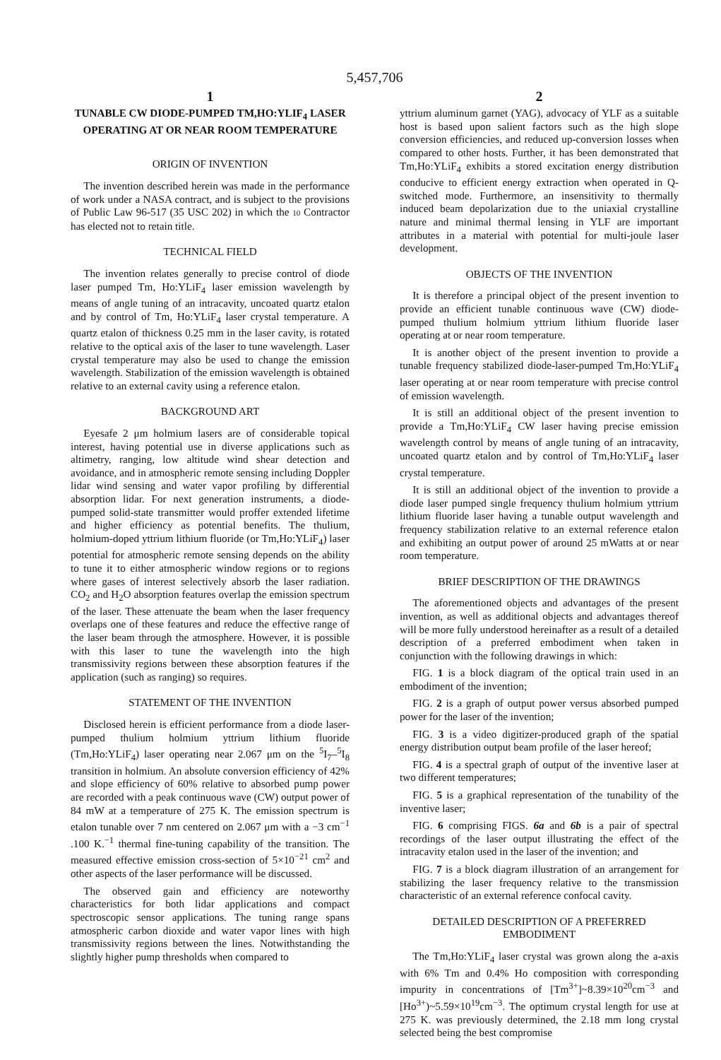5,457,706
1
TUNABLE CW DIODE-PUMPED TM,HO:YLIF<sub>4</sub> LASER OPERATING AT OR NEAR ROOM TEMPERATURE
ORIGIN OF INVENTION
The invention described herein was made in the performance of work under a NASA contract, and is subject to the provisions of Public Law 96-517 (35 USC 202) in which the 10 Contractor has elected not to retain title.
TECHNICAL FIELD
The invention relates generally to precise control of diode laser pumped Tm, Ho:YLiF<sub>4</sub> laser emission wavelength by means of angle tuning of an intracavity, uncoated quartz etalon and by control of Tm, Ho:YLiF<sub>4</sub> laser crystal temperature. A quartz etalon of thickness 0.25 mm in the laser cavity, is rotated relative to the optical axis of the laser to tune wavelength. Laser crystal temperature may also be used to change the emission wavelength. Stabilization of the emission wavelength is obtained relative to an external cavity using a reference etalon.
BACKGROUND ART
Eyesafe 2 μm holmium lasers are of considerable topical interest, having potential use in diverse applications such as altimetry, ranging, low altitude wind shear detection and avoidance, and in atmospheric remote sensing including Doppler lidar wind sensing and water vapor profiling by differential absorption lidar. For next generation instruments, a diode-pumped solid-state transmitter would proffer extended lifetime and higher efficiency as potential benefits. The thulium, holmium-doped yttrium lithium fluoride (or Tm,Ho:YLiF<sub>4</sub>) laser potential for atmospheric remote sensing depends on the ability to tune it to either atmospheric window regions or to regions where gases of interest selectively absorb the laser radiation. CO<sub>2</sub> and H<sub>2</sub>O absorption features overlap the emission spectrum of the laser. These attenuate the beam when the laser frequency overlaps one of these features and reduce the effective range of the laser beam through the atmosphere. However, it is possible with this laser to tune the wavelength into the high transmissivity regions between these absorption features if the application (such as ranging) so requires.
STATEMENT OF THE INVENTION
Disclosed herein is efficient performance from a diode laser-pumped thulium holmium yttrium lithium fluoride (Tm,Ho:YLiF<sub>4</sub>) laser operating near 2.067 μm on the <sup>5</sup>I<sub>7</sub>–<sup>5</sup>I<sub>8</sub> transition in holmium. An absolute conversion efficiency of 42% and slope efficiency of 60% relative to absorbed pump power are recorded with a peak continuous wave (CW) output power of 84 mW at a temperature of 275 K. The emission spectrum is etalon tunable over 7 nm centered on 2.067 μm with a −3 cm<sup>−1</sup> .100 K.<sup>−1</sup> thermal fine-tuning capability of the transition. The measured effective emission cross-section of 5×10<sup>−21</sup> cm<sup>2</sup> and other aspects of the laser performance will be discussed.
The observed gain and efficiency are noteworthy characteristics for both lidar applications and compact spectroscopic sensor applications. The tuning range spans atmospheric carbon dioxide and water vapor lines with high transmissivity regions between the lines. Notwithstanding the slightly higher pump thresholds when compared to
2
yttrium aluminum garnet (YAG), advocacy of YLF as a suitable host is based upon salient factors such as the high slope conversion efficiencies, and reduced up-conversion losses when compared to other hosts. Further, it has been demonstrated that Tm,Ho:YLiF<sub>4</sub> exhibits a stored excitation energy distribution conducive to efficient energy extraction when operated in Q-switched mode. Furthermore, an insensitivity to thermally induced beam depolarization due to the uniaxial crystalline nature and minimal thermal lensing in YLF are important attributes in a material with potential for multi-joule laser development.
OBJECTS OF THE INVENTION
It is therefore a principal object of the present invention to provide an efficient tunable continuous wave (CW) diode-pumped thulium holmium yttrium lithium fluoride laser operating at or near room temperature.
It is another object of the present invention to provide a tunable frequency stabilized diode-laser-pumped Tm,Ho:YLiF<sub>4</sub> laser operating at or near room temperature with precise control of emission wavelength.
It is still an additional object of the present invention to provide a Tm,Ho:YLiF<sub>4</sub> CW laser having precise emission wavelength control by means of angle tuning of an intracavity, uncoated quartz etalon and by control of Tm,Ho:YLiF<sub>4</sub> laser crystal temperature.
It is still an additional object of the invention to provide a diode laser pumped single frequency thulium holmium yttrium lithium fluoride laser having a tunable output wavelength and frequency stabilization relative to an external reference etalon and exhibiting an output power of around 25 mWatts at or near room temperature.
BRIEF DESCRIPTION OF THE DRAWINGS
The aforementioned objects and advantages of the present invention, as well as additional objects and advantages thereof will be more fully understood hereinafter as a result of a detailed description of a preferred embodiment when taken in conjunction with the following drawings in which:
FIG. 1 is a block diagram of the optical train used in an embodiment of the invention;
FIG. 2 is a graph of output power versus absorbed pumped power for the laser of the invention;
FIG. 3 is a video digitizer-produced graph of the spatial energy distribution output beam profile of the laser hereof;
FIG. 4 is a spectral graph of output of the inventive laser at two different temperatures;
FIG. 5 is a graphical representation of the tunability of the inventive laser;
FIG. 6 comprising FIGS. 6a and 6b is a pair of spectral recordings of the laser output illustrating the effect of the intracavity etalon used in the laser of the invention; and
FIG. 7 is a block diagram illustration of an arrangement for stabilizing the laser frequency relative to the transmission characteristic of an external reference confocal cavity.
DETAILED DESCRIPTION OF A PREFERRED EMBODIMENT
The Tm,Ho:YLiF<sub>4</sub> laser crystal was grown along the a-axis with 6% Tm and 0.4% Ho composition with corresponding impurity in concentrations of [Tm<sup>3+</sup>]~8.39×10<sup>20</sup>cm<sup>−3</sup> and [Ho<sup>3+</sup>)~5.59×10<sup>19</sup>cm<sup>−3</sup>. The optimum crystal length for use at 275 K. was previously determined, the 2.18 mm long crystal selected being the best compromise